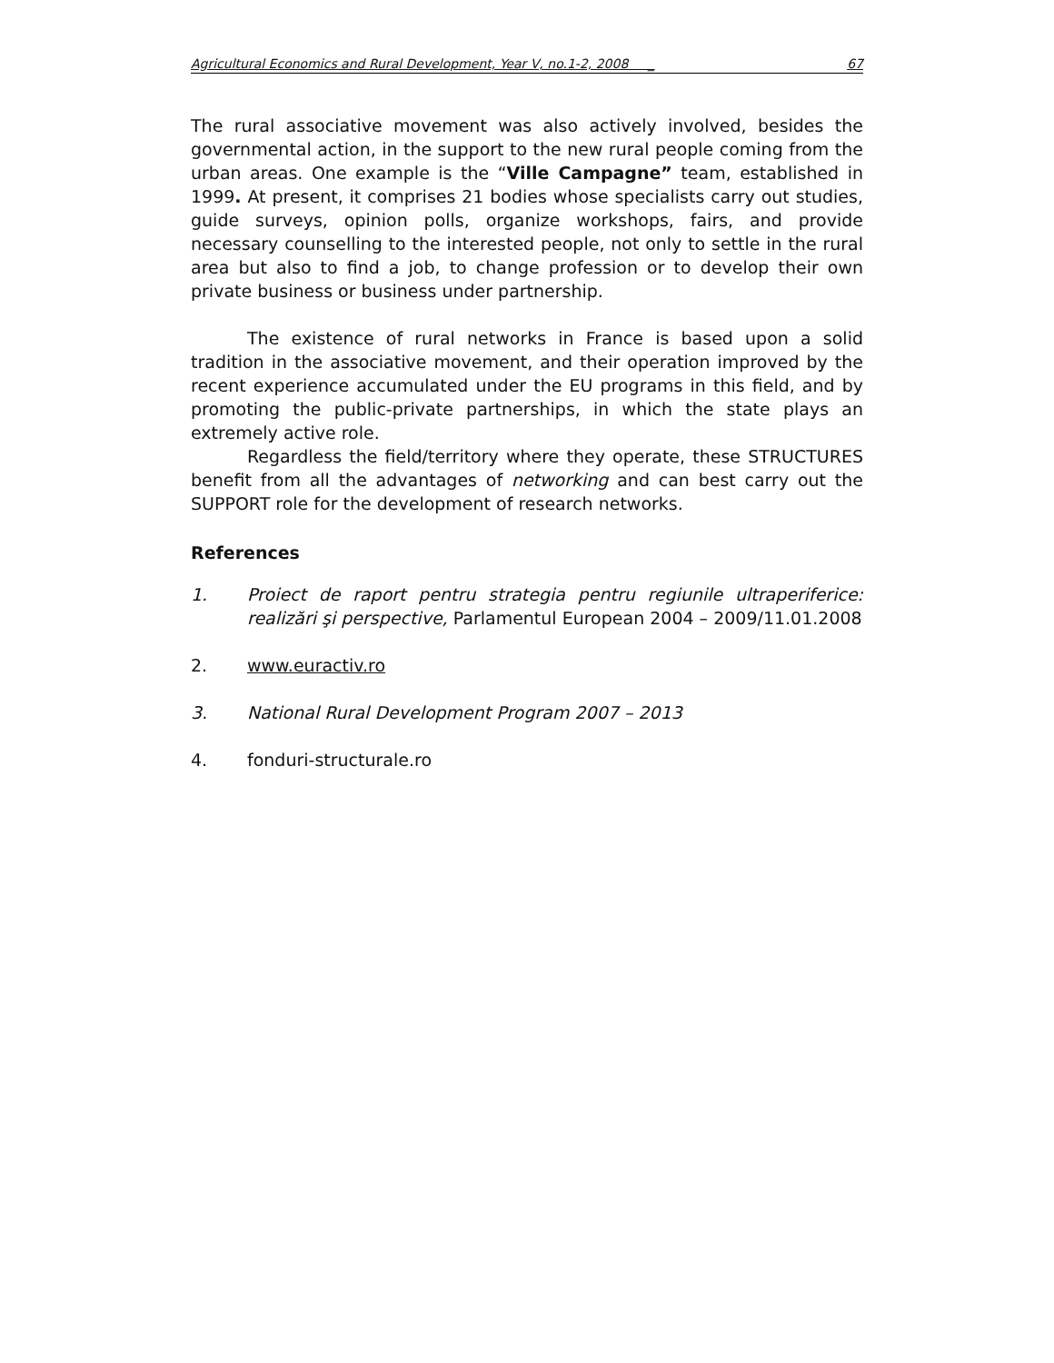Agricultural Economics and Rural Development, Year V, no.1-2, 2008 _ 67
The rural associative movement was also actively involved, besides the governmental action, in the support to the new rural people coming from the urban areas. One example is the “Ville Campagne” team, established in 1999. At present, it comprises 21 bodies whose specialists carry out studies, guide surveys, opinion polls, organize workshops, fairs, and provide necessary counselling to the interested people, not only to settle in the rural area but also to find a job, to change profession or to develop their own private business or business under partnership.
The existence of rural networks in France is based upon a solid tradition in the associative movement, and their operation improved by the recent experience accumulated under the EU programs in this field, and by promoting the public-private partnerships, in which the state plays an extremely active role.
Regardless the field/territory where they operate, these STRUCTURES benefit from all the advantages of networking and can best carry out the SUPPORT role for the development of research networks.
References
1. Proiect de raport pentru strategia pentru regiunile ultraperiferice: realizări şi perspective, Parlamentul European 2004 – 2009/11.01.2008
2. www.euractiv.ro
3. National Rural Development Program 2007 – 2013
4. fonduri-structurale.ro